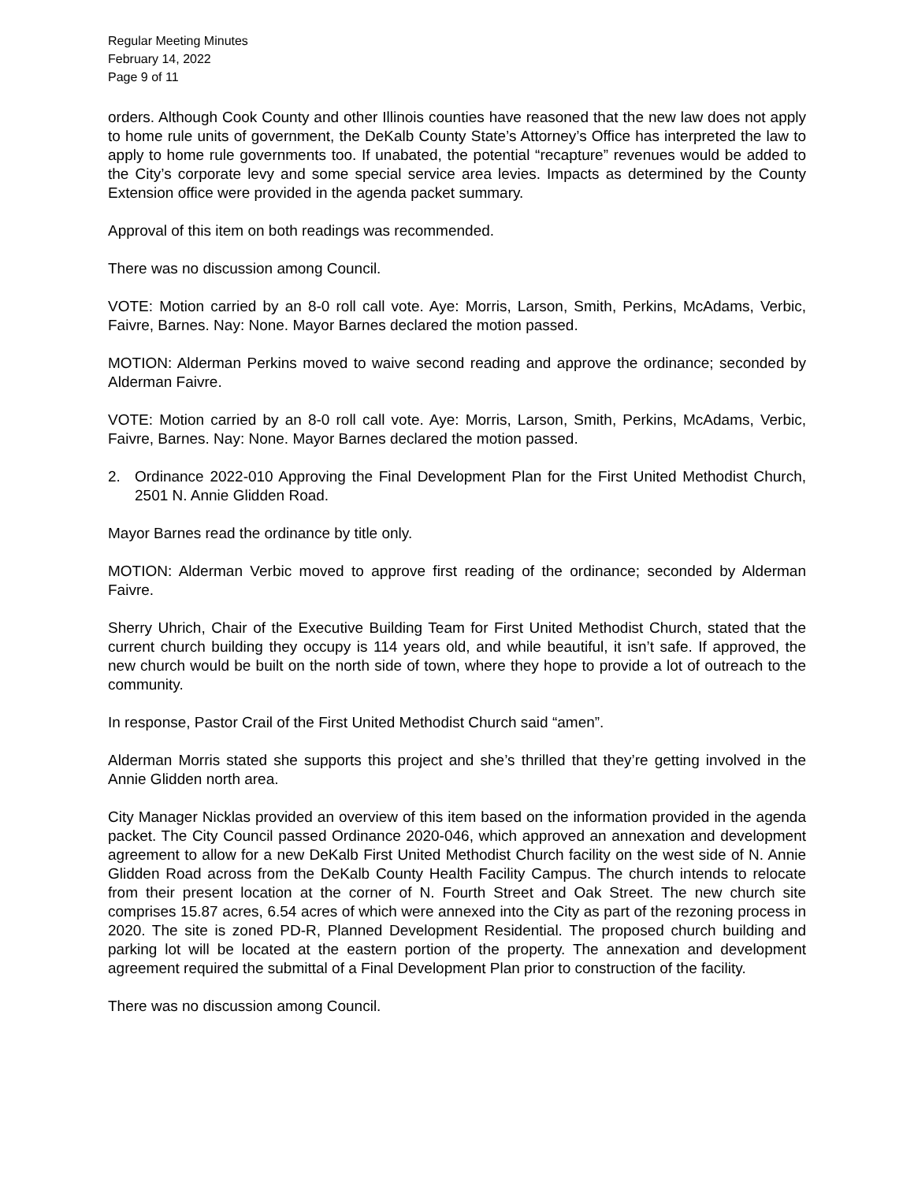Regular Meeting Minutes
February 14, 2022
Page 9 of 11
orders. Although Cook County and other Illinois counties have reasoned that the new law does not apply to home rule units of government, the DeKalb County State’s Attorney’s Office has interpreted the law to apply to home rule governments too. If unabated, the potential “recapture” revenues would be added to the City’s corporate levy and some special service area levies. Impacts as determined by the County Extension office were provided in the agenda packet summary.
Approval of this item on both readings was recommended.
There was no discussion among Council.
VOTE: Motion carried by an 8-0 roll call vote. Aye: Morris, Larson, Smith, Perkins, McAdams, Verbic, Faivre, Barnes. Nay: None. Mayor Barnes declared the motion passed.
MOTION: Alderman Perkins moved to waive second reading and approve the ordinance; seconded by Alderman Faivre.
VOTE: Motion carried by an 8-0 roll call vote. Aye: Morris, Larson, Smith, Perkins, McAdams, Verbic, Faivre, Barnes. Nay: None. Mayor Barnes declared the motion passed.
2. Ordinance 2022-010 Approving the Final Development Plan for the First United Methodist Church, 2501 N. Annie Glidden Road.
Mayor Barnes read the ordinance by title only.
MOTION: Alderman Verbic moved to approve first reading of the ordinance; seconded by Alderman Faivre.
Sherry Uhrich, Chair of the Executive Building Team for First United Methodist Church, stated that the current church building they occupy is 114 years old, and while beautiful, it isn’t safe. If approved, the new church would be built on the north side of town, where they hope to provide a lot of outreach to the community.
In response, Pastor Crail of the First United Methodist Church said “amen”.
Alderman Morris stated she supports this project and she’s thrilled that they’re getting involved in the Annie Glidden north area.
City Manager Nicklas provided an overview of this item based on the information provided in the agenda packet. The City Council passed Ordinance 2020-046, which approved an annexation and development agreement to allow for a new DeKalb First United Methodist Church facility on the west side of N. Annie Glidden Road across from the DeKalb County Health Facility Campus. The church intends to relocate from their present location at the corner of N. Fourth Street and Oak Street. The new church site comprises 15.87 acres, 6.54 acres of which were annexed into the City as part of the rezoning process in 2020. The site is zoned PD-R, Planned Development Residential. The proposed church building and parking lot will be located at the eastern portion of the property. The annexation and development agreement required the submittal of a Final Development Plan prior to construction of the facility.
There was no discussion among Council.